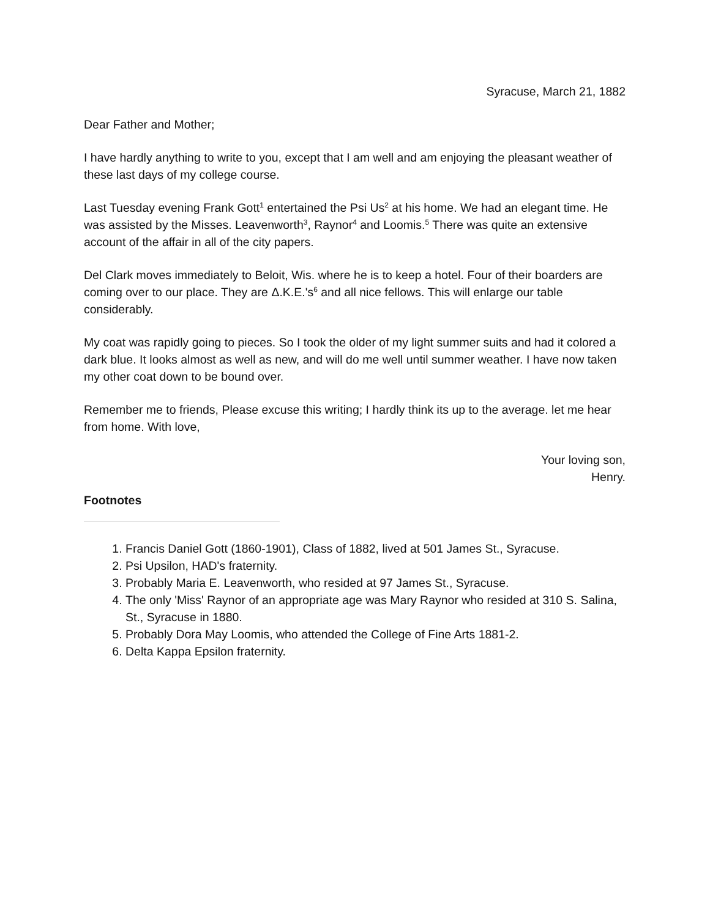Syracuse, March 21, 1882
Dear Father and Mother;
I have hardly anything to write to you, except that I am well and am enjoying the pleasant weather of these last days of my college course.
Last Tuesday evening Frank Gott<sup>1</sup> entertained the Psi Us<sup>2</sup> at his home. We had an elegant time. He was assisted by the Misses. Leavenworth<sup>3</sup>, Raynor<sup>4</sup> and Loomis.<sup>5</sup> There was quite an extensive account of the affair in all of the city papers.
Del Clark moves immediately to Beloit, Wis. where he is to keep a hotel. Four of their boarders are coming over to our place. They are Δ.K.E.'s<sup>6</sup> and all nice fellows. This will enlarge our table considerably.
My coat was rapidly going to pieces. So I took the older of my light summer suits and had it colored a dark blue. It looks almost as well as new, and will do me well until summer weather. I have now taken my other coat down to be bound over.
Remember me to friends, Please excuse this writing; I hardly think its up to the average. let me hear from home. With love,
Your loving son,
Henry.
Footnotes
1. Francis Daniel Gott (1860-1901), Class of 1882, lived at 501 James St., Syracuse.
2. Psi Upsilon, HAD's fraternity.
3. Probably Maria E. Leavenworth, who resided at 97 James St., Syracuse.
4. The only 'Miss' Raynor of an appropriate age was Mary Raynor who resided at 310 S. Salina, St., Syracuse in 1880.
5. Probably Dora May Loomis, who attended the College of Fine Arts 1881-2.
6. Delta Kappa Epsilon fraternity.